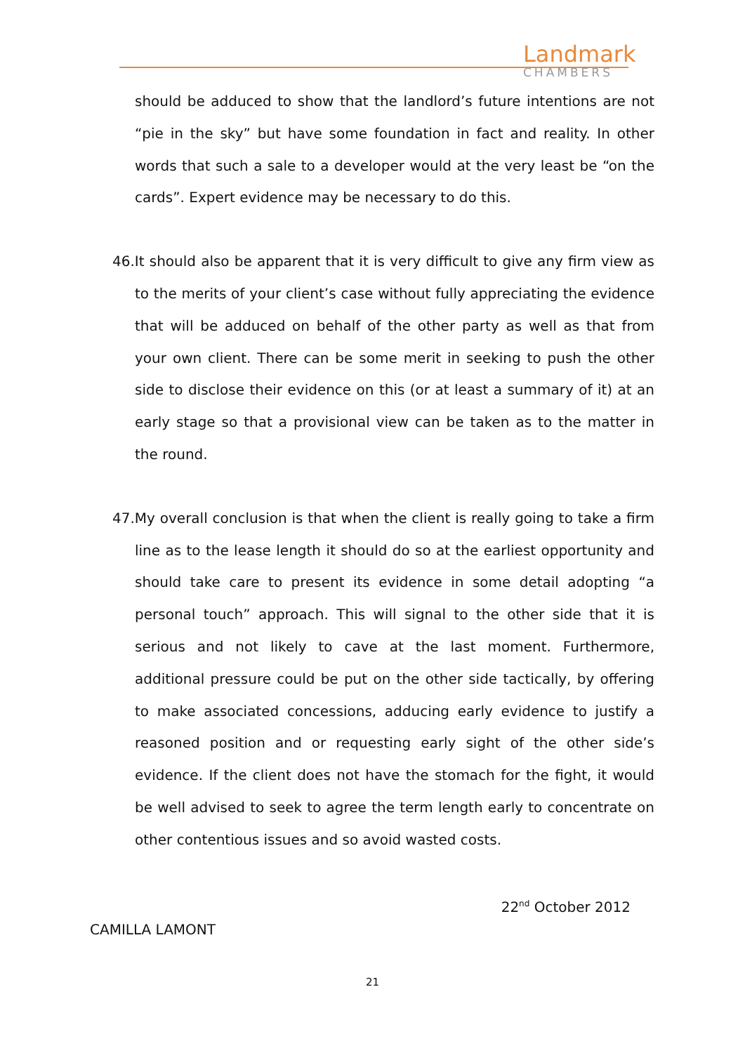Landmark
CHAMBERS
should be adduced to show that the landlord’s future intentions are not “pie in the sky” but have some foundation in fact and reality. In other words that such a sale to a developer would at the very least be “on the cards”. Expert evidence may be necessary to do this.
46.It should also be apparent that it is very difficult to give any firm view as to the merits of your client’s case without fully appreciating the evidence that will be adduced on behalf of the other party as well as that from your own client. There can be some merit in seeking to push the other side to disclose their evidence on this (or at least a summary of it) at an early stage so that a provisional view can be taken as to the matter in the round.
47.My overall conclusion is that when the client is really going to take a firm line as to the lease length it should do so at the earliest opportunity and should take care to present its evidence in some detail adopting “a personal touch” approach. This will signal to the other side that it is serious and not likely to cave at the last moment. Furthermore, additional pressure could be put on the other side tactically, by offering to make associated concessions, adducing early evidence to justify a reasoned position and or requesting early sight of the other side’s evidence. If the client does not have the stomach for the fight, it would be well advised to seek to agree the term length early to concentrate on other contentious issues and so avoid wasted costs.
22<sup>nd</sup> October 2012
CAMILLA LAMONT
21